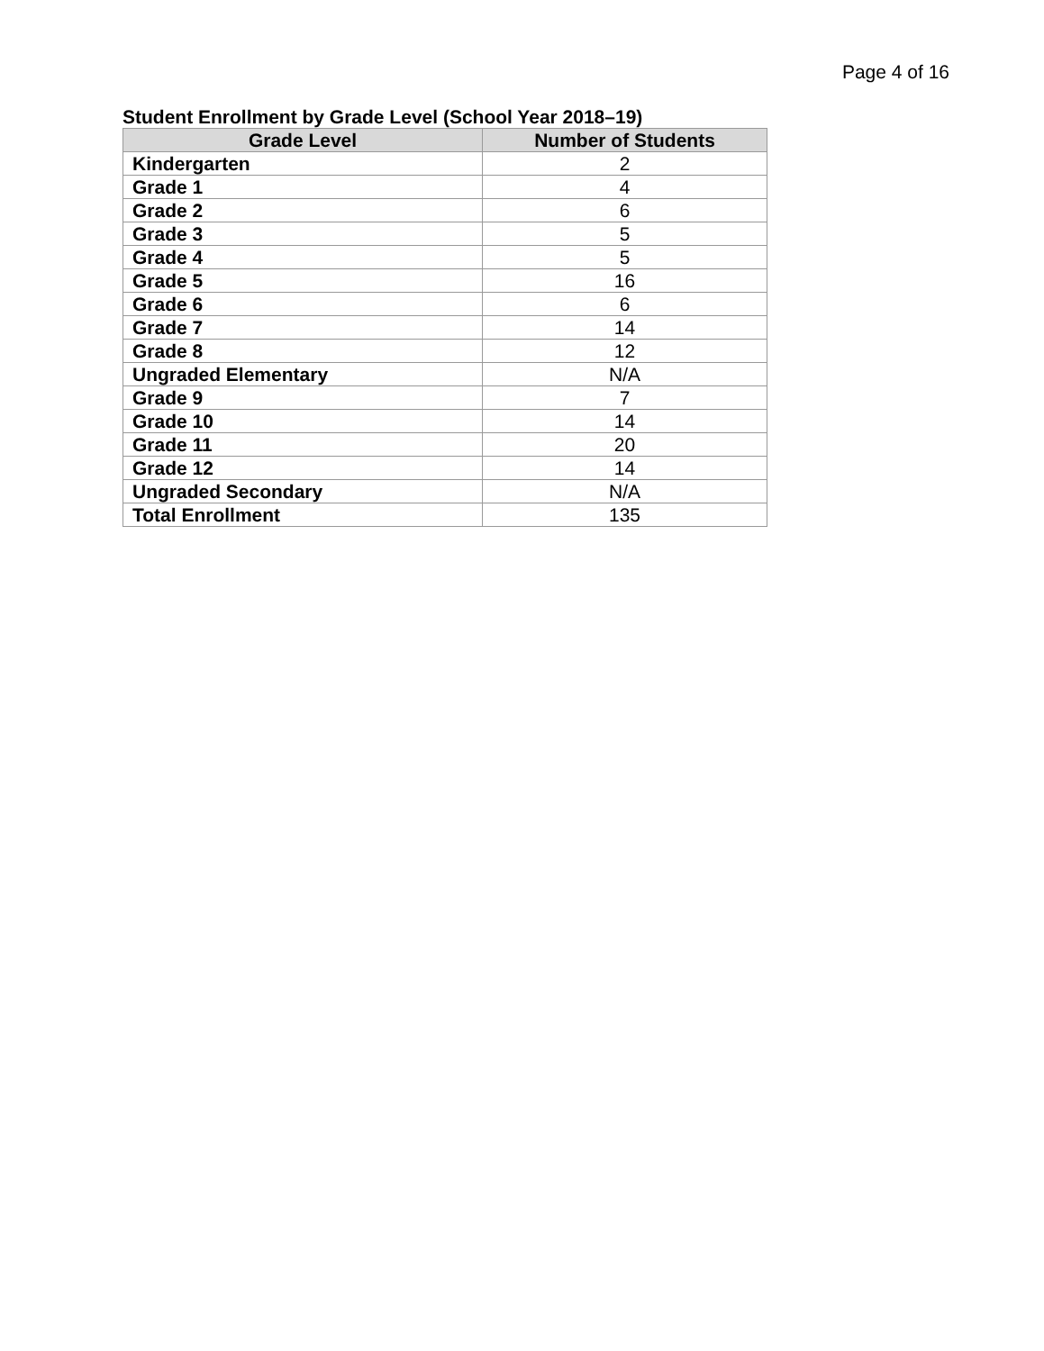Page 4 of 16
Student Enrollment by Grade Level (School Year 2018–19)
| Grade Level | Number of Students |
| --- | --- |
| Kindergarten | 2 |
| Grade 1 | 4 |
| Grade 2 | 6 |
| Grade 3 | 5 |
| Grade 4 | 5 |
| Grade 5 | 16 |
| Grade 6 | 6 |
| Grade 7 | 14 |
| Grade 8 | 12 |
| Ungraded Elementary | N/A |
| Grade 9 | 7 |
| Grade 10 | 14 |
| Grade 11 | 20 |
| Grade 12 | 14 |
| Ungraded Secondary | N/A |
| Total Enrollment | 135 |